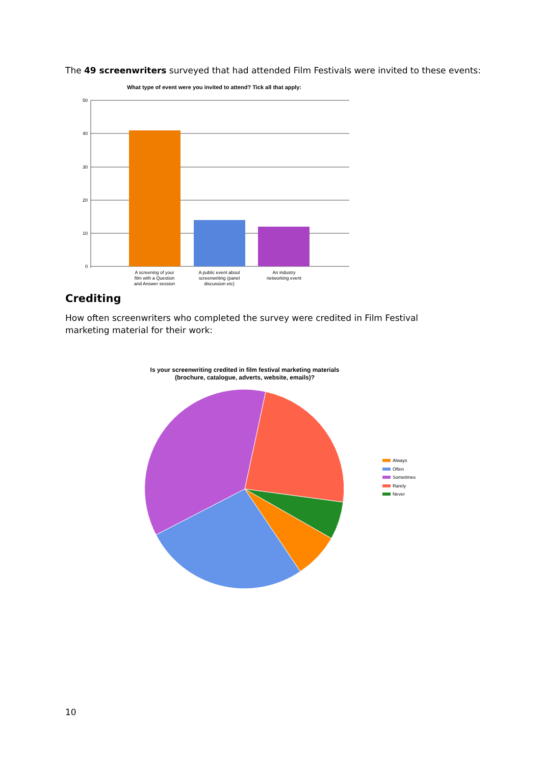The 49 screenwriters surveyed that had attended Film Festivals were invited to these events:
What type of event were you invited to attend? Tick all that apply:
50
40
30
20
10
0
A screening of your
film with a Question
and Answer session
A public event about
screenwriting (panel
discussion etc)
An industry
networking event
Crediting
How often screenwriters who completed the survey were credited in Film Festival marketing material for their work:
Is your screenwriting credited in film festival marketing materials
(brochure, catalogue, adverts, website, emails)?
Always
Often
Sometimes
Rarely
Never
10